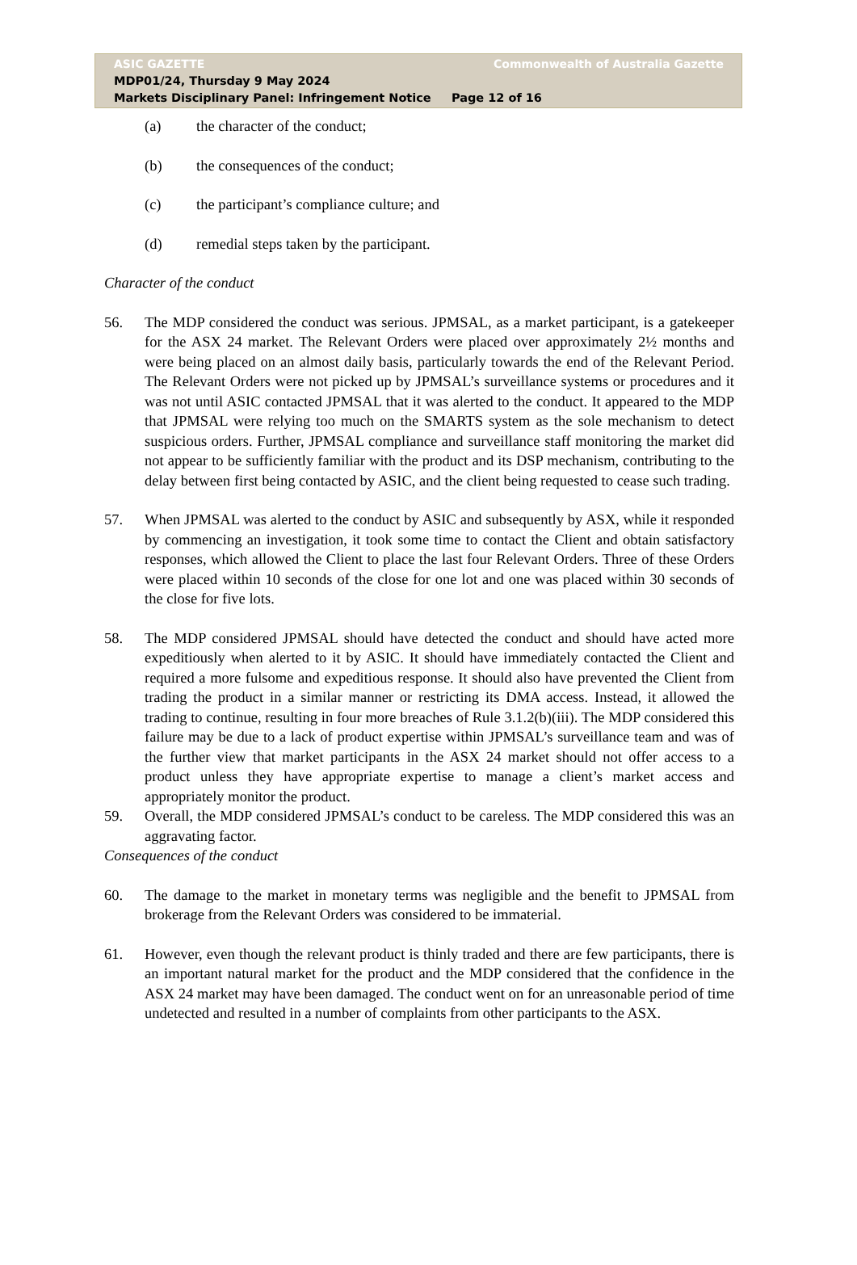ASIC GAZETTE Commonwealth of Australia Gazette
MDP01/24, Thursday 9 May 2024
Markets Disciplinary Panel: Infringement Notice Page 12 of 16
(a) the character of the conduct;
(b) the consequences of the conduct;
(c) the participant’s compliance culture; and
(d) remedial steps taken by the participant.
Character of the conduct
56. The MDP considered the conduct was serious. JPMSAL, as a market participant, is a gatekeeper for the ASX 24 market. The Relevant Orders were placed over approximately 2½ months and were being placed on an almost daily basis, particularly towards the end of the Relevant Period. The Relevant Orders were not picked up by JPMSAL’s surveillance systems or procedures and it was not until ASIC contacted JPMSAL that it was alerted to the conduct. It appeared to the MDP that JPMSAL were relying too much on the SMARTS system as the sole mechanism to detect suspicious orders. Further, JPMSAL compliance and surveillance staff monitoring the market did not appear to be sufficiently familiar with the product and its DSP mechanism, contributing to the delay between first being contacted by ASIC, and the client being requested to cease such trading.
57. When JPMSAL was alerted to the conduct by ASIC and subsequently by ASX, while it responded by commencing an investigation, it took some time to contact the Client and obtain satisfactory responses, which allowed the Client to place the last four Relevant Orders. Three of these Orders were placed within 10 seconds of the close for one lot and one was placed within 30 seconds of the close for five lots.
58. The MDP considered JPMSAL should have detected the conduct and should have acted more expeditiously when alerted to it by ASIC. It should have immediately contacted the Client and required a more fulsome and expeditious response. It should also have prevented the Client from trading the product in a similar manner or restricting its DMA access. Instead, it allowed the trading to continue, resulting in four more breaches of Rule 3.1.2(b)(iii). The MDP considered this failure may be due to a lack of product expertise within JPMSAL’s surveillance team and was of the further view that market participants in the ASX 24 market should not offer access to a product unless they have appropriate expertise to manage a client’s market access and appropriately monitor the product.
59. Overall, the MDP considered JPMSAL’s conduct to be careless. The MDP considered this was an aggravating factor.
Consequences of the conduct
60. The damage to the market in monetary terms was negligible and the benefit to JPMSAL from brokerage from the Relevant Orders was considered to be immaterial.
61. However, even though the relevant product is thinly traded and there are few participants, there is an important natural market for the product and the MDP considered that the confidence in the ASX 24 market may have been damaged. The conduct went on for an unreasonable period of time undetected and resulted in a number of complaints from other participants to the ASX.